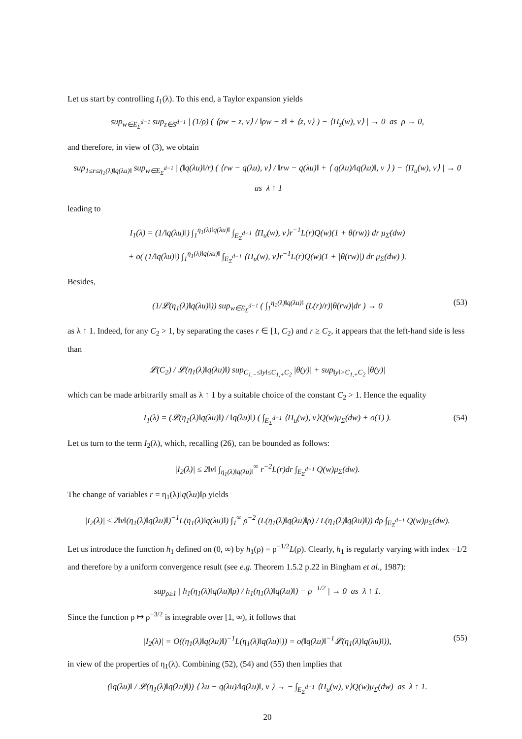Let us start by controlling I<sub>1</sub>(λ). To this end, a Taylor expansion yields
sup<sub>w∈E<sub>Σ</sub><sup>d−1</sup></sub> sup<sub>z∈S<sup>d−1</sup></sub> | (1/ρ) ( ⟨ρw − z, v⟩ / ‖ρw − z‖ + ⟨z, v⟩ ) − ⟨Π<sub>z</sub>(w), v⟩ | → 0 as ρ → 0,
and therefore, in view of (3), we obtain
sup<sub>1≤r≤η<sub>1</sub>(λ)‖q(λu)‖</sub> sup<sub>w∈E<sub>Σ</sub><sup>d−1</sup></sub> | (‖q(λu)‖/r) ( ⟨rw − q(λu), v⟩ / ‖rw − q(λu)‖ + ⟨ q(λu)/‖q(λu)‖, v ⟩ ) − ⟨Π<sub>u</sub>(w), v⟩ | → 0 as λ ↑ 1
leading to
I<sub>1</sub>(λ) = (1/‖q(λu)‖) ∫<sub>1</sub><sup>η<sub>1</sub>(λ)‖q(λu)‖</sup> ∫<sub>E<sub>Σ</sub><sup>d−1</sup></sub> ⟨Π<sub>u</sub>(w), v⟩r<sup>−1</sup>L(r)Q(w)(1 + θ(rw)) dr μ<sub>Σ</sub>(dw)
+ o( (1/‖q(λu)‖) ∫<sub>1</sub><sup>η<sub>1</sub>(λ)‖q(λu)‖</sup> ∫<sub>E<sub>Σ</sub><sup>d−1</sup></sub> ⟨Π<sub>u</sub>(w), v⟩r<sup>−1</sup>L(r)Q(w)(1 + |θ(rw)|) dr μ<sub>Σ</sub>(dw) ).
Besides,
(1/𝓛(η<sub>1</sub>(λ)‖q(λu)‖)) sup<sub>w∈E<sub>Σ</sub><sup>d−1</sup></sub> ( ∫<sub>1</sub><sup>η<sub>1</sub>(λ)‖q(λu)‖</sup> (L(r)/r)|θ(rw)|dr ) → 0 (53)
as λ ↑ 1. Indeed, for any C<sub>2</sub> > 1, by separating the cases r ∈ [1, C<sub>2</sub>) and r ≥ C<sub>2</sub>, it appears that the left-hand side is less than
𝓛(C<sub>2</sub>) / 𝓛(η<sub>1</sub>(λ)‖q(λu)‖) sup<sub>C<sub>1,−</sub>≤‖y‖≤C<sub>1,+</sub>C<sub>2</sub></sub> |θ(y)| + sup<sub>‖y‖>C<sub>1,+</sub>C<sub>2</sub></sub> |θ(y)|
which can be made arbitrarily small as λ ↑ 1 by a suitable choice of the constant C<sub>2</sub> > 1. Hence the equality
I<sub>1</sub>(λ) = (𝓛(η<sub>1</sub>(λ)‖q(λu)‖) / ‖q(λu)‖) ( ∫<sub>E<sub>Σ</sub><sup>d−1</sup></sub> ⟨Π<sub>u</sub>(w), v⟩Q(w)μ<sub>Σ</sub>(dw) + o(1) ). (54)
Let us turn to the term I<sub>2</sub>(λ), which, recalling (26), can be bounded as follows:
|I<sub>2</sub>(λ)| ≤ 2‖v‖ ∫<sub>η<sub>1</sub>(λ)‖q(λu)‖</sub><sup>∞</sup> r<sup>−2</sup>L(r)dr ∫<sub>E<sub>Σ</sub><sup>d−1</sup></sub> Q(w)μ<sub>Σ</sub>(dw).
The change of variables r = η<sub>1</sub>(λ)‖q(λu)‖ρ yields
|I<sub>2</sub>(λ)| ≤ 2‖v‖(η<sub>1</sub>(λ)‖q(λu)‖)<sup>−1</sup>L(η<sub>1</sub>(λ)‖q(λu)‖) ∫<sub>1</sub><sup>∞</sup> ρ<sup>−2</sup> (L(η<sub>1</sub>(λ)‖q(λu)‖ρ) / L(η<sub>1</sub>(λ)‖q(λu)‖)) dρ ∫<sub>E<sub>Σ</sub><sup>d−1</sup></sub> Q(w)μ<sub>Σ</sub>(dw).
Let us introduce the function h<sub>1</sub> defined on (0, ∞) by h<sub>1</sub>(ρ) = ρ<sup>−1/2</sup>L(ρ). Clearly, h<sub>1</sub> is regularly varying with index −1/2 and therefore by a uniform convergence result (see e.g. Theorem 1.5.2 p.22 in Bingham et al., 1987):
sup<sub>ρ≥1</sub> | h<sub>1</sub>(η<sub>1</sub>(λ)‖q(λu)‖ρ) / h<sub>1</sub>(η<sub>1</sub>(λ)‖q(λu)‖) − ρ<sup>−1/2</sup> | → 0 as λ ↑ 1.
Since the function ρ ↦ ρ<sup>−3/2</sup> is integrable over [1, ∞), it follows that
|I<sub>2</sub>(λ)| = O((η<sub>1</sub>(λ)‖q(λu)‖)<sup>−1</sup>L(η<sub>1</sub>(λ)‖q(λu)‖)) = o(‖q(λu)‖<sup>−1</sup>𝓛(η<sub>1</sub>(λ)‖q(λu)‖)), (55)
in view of the properties of η<sub>1</sub>(λ). Combining (52), (54) and (55) then implies that
(‖q(λu)‖ / 𝓛(η<sub>1</sub>(λ)‖q(λu)‖)) ⟨ λu − q(λu)/‖q(λu)‖, v ⟩ → − ∫<sub>E<sub>Σ</sub><sup>d−1</sup></sub> ⟨Π<sub>u</sub>(w), v⟩Q(w)μ<sub>Σ</sub>(dw) as λ ↑ 1.
20